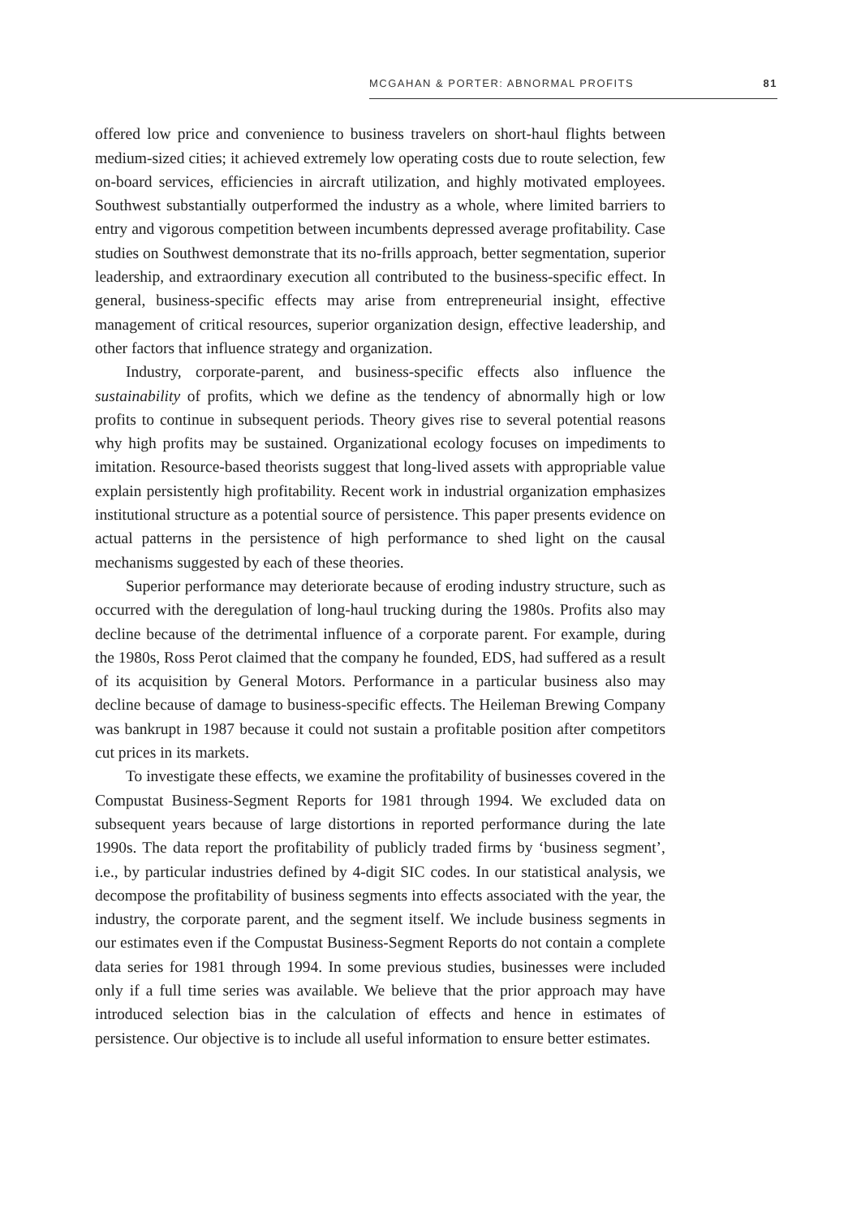MCGAHAN & PORTER: ABNORMAL PROFITS 81
offered low price and convenience to business travelers on short-haul flights between medium-sized cities; it achieved extremely low operating costs due to route selection, few on-board services, efficiencies in aircraft utilization, and highly motivated employees. Southwest substantially outperformed the industry as a whole, where limited barriers to entry and vigorous competition between incumbents depressed average profitability. Case studies on Southwest demonstrate that its no-frills approach, better segmentation, superior leadership, and extraordinary execution all contributed to the business-specific effect. In general, business-specific effects may arise from entrepreneurial insight, effective management of critical resources, superior organization design, effective leadership, and other factors that influence strategy and organization.
Industry, corporate-parent, and business-specific effects also influence the sustainability of profits, which we define as the tendency of abnormally high or low profits to continue in subsequent periods. Theory gives rise to several potential reasons why high profits may be sustained. Organizational ecology focuses on impediments to imitation. Resource-based theorists suggest that long-lived assets with appropriable value explain persistently high profitability. Recent work in industrial organization emphasizes institutional structure as a potential source of persistence. This paper presents evidence on actual patterns in the persistence of high performance to shed light on the causal mechanisms suggested by each of these theories.
Superior performance may deteriorate because of eroding industry structure, such as occurred with the deregulation of long-haul trucking during the 1980s. Profits also may decline because of the detrimental influence of a corporate parent. For example, during the 1980s, Ross Perot claimed that the company he founded, EDS, had suffered as a result of its acquisition by General Motors. Performance in a particular business also may decline because of damage to business-specific effects. The Heileman Brewing Company was bankrupt in 1987 because it could not sustain a profitable position after competitors cut prices in its markets.
To investigate these effects, we examine the profitability of businesses covered in the Compustat Business-Segment Reports for 1981 through 1994. We excluded data on subsequent years because of large distortions in reported performance during the late 1990s. The data report the profitability of publicly traded firms by ‘business segment’, i.e., by particular industries defined by 4-digit SIC codes. In our statistical analysis, we decompose the profitability of business segments into effects associated with the year, the industry, the corporate parent, and the segment itself. We include business segments in our estimates even if the Compustat Business-Segment Reports do not contain a complete data series for 1981 through 1994. In some previous studies, businesses were included only if a full time series was available. We believe that the prior approach may have introduced selection bias in the calculation of effects and hence in estimates of persistence. Our objective is to include all useful information to ensure better estimates.